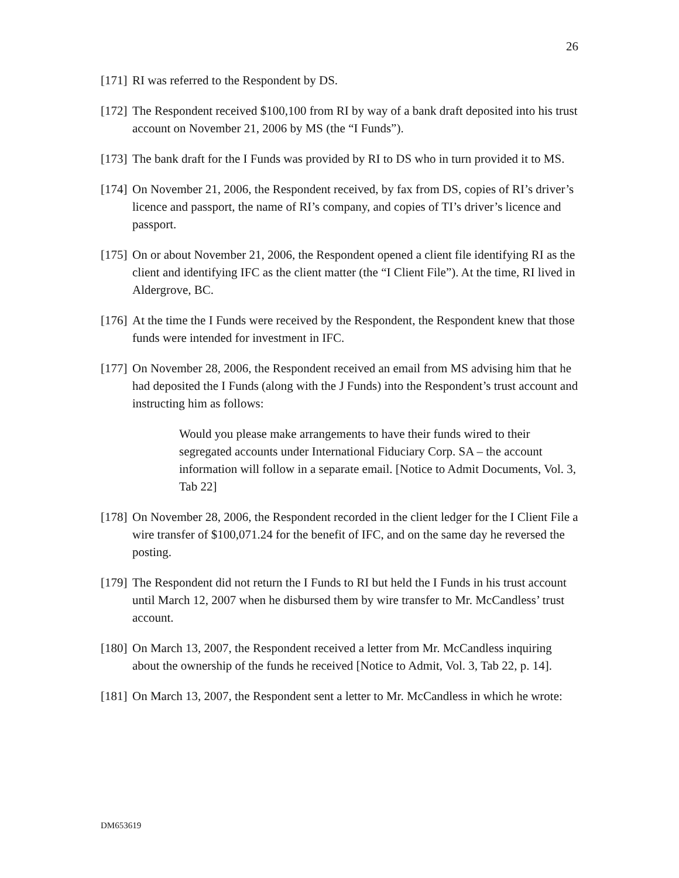26
[171] RI was referred to the Respondent by DS.
[172] The Respondent received $100,100 from RI by way of a bank draft deposited into his trust account on November 21, 2006 by MS (the “I Funds”).
[173] The bank draft for the I Funds was provided by RI to DS who in turn provided it to MS.
[174] On November 21, 2006, the Respondent received, by fax from DS, copies of RI’s driver’s licence and passport, the name of RI’s company, and copies of TI’s driver’s licence and passport.
[175] On or about November 21, 2006, the Respondent opened a client file identifying RI as the client and identifying IFC as the client matter (the “I Client File”). At the time, RI lived in Aldergrove, BC.
[176] At the time the I Funds were received by the Respondent, the Respondent knew that those funds were intended for investment in IFC.
[177] On November 28, 2006, the Respondent received an email from MS advising him that he had deposited the I Funds (along with the J Funds) into the Respondent’s trust account and instructing him as follows:
Would you please make arrangements to have their funds wired to their segregated accounts under International Fiduciary Corp. SA – the account information will follow in a separate email. [Notice to Admit Documents, Vol. 3, Tab 22]
[178] On November 28, 2006, the Respondent recorded in the client ledger for the I Client File a wire transfer of $100,071.24 for the benefit of IFC, and on the same day he reversed the posting.
[179] The Respondent did not return the I Funds to RI but held the I Funds in his trust account until March 12, 2007 when he disbursed them by wire transfer to Mr. McCandless’ trust account.
[180] On March 13, 2007, the Respondent received a letter from Mr. McCandless inquiring about the ownership of the funds he received [Notice to Admit, Vol. 3, Tab 22, p. 14].
[181] On March 13, 2007, the Respondent sent a letter to Mr. McCandless in which he wrote:
DM653619